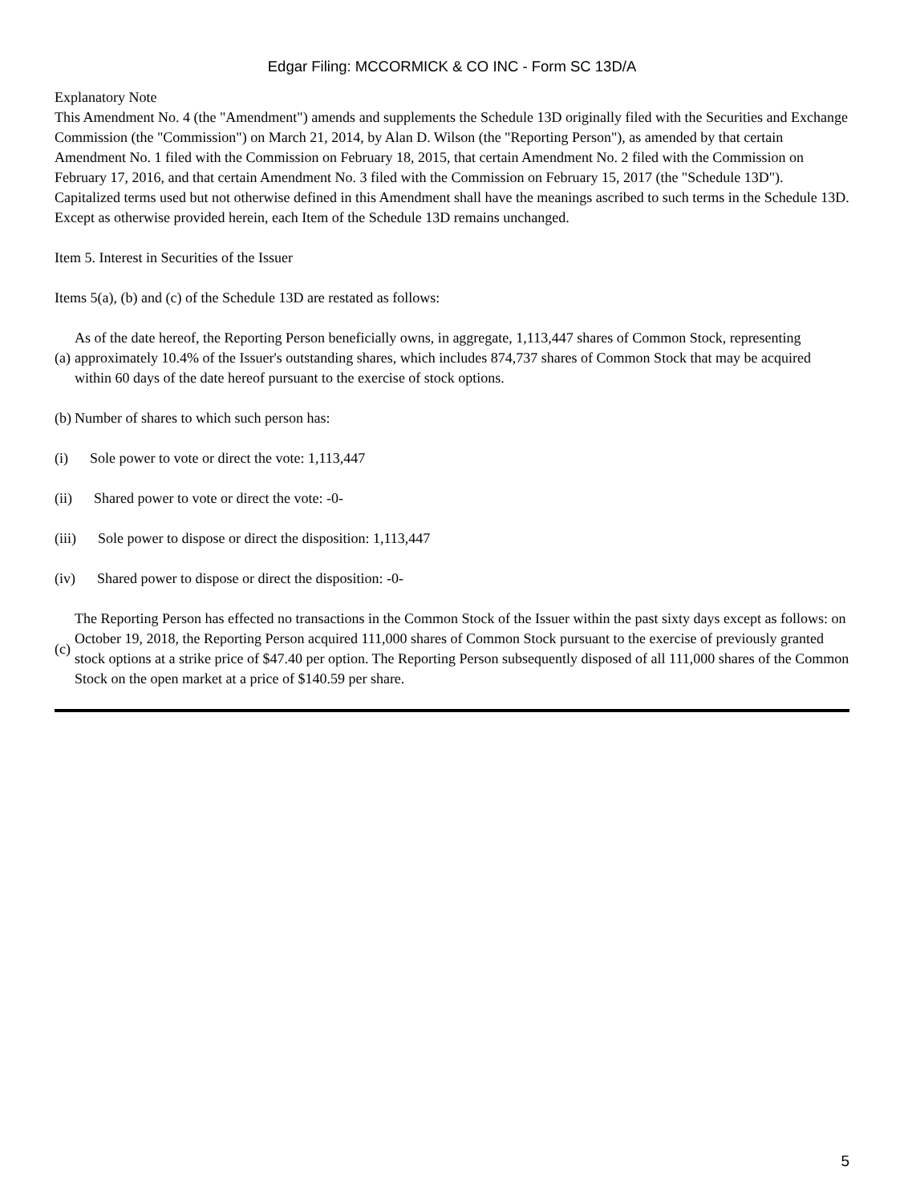Edgar Filing: MCCORMICK & CO INC - Form SC 13D/A
Explanatory Note
This Amendment No. 4 (the "Amendment") amends and supplements the Schedule 13D originally filed with the Securities and Exchange Commission (the "Commission") on March 21, 2014, by Alan D. Wilson (the "Reporting Person"), as amended by that certain Amendment No. 1 filed with the Commission on February 18, 2015, that certain Amendment No. 2 filed with the Commission on February 17, 2016, and that certain Amendment No. 3 filed with the Commission on February 15, 2017 (the "Schedule 13D"). Capitalized terms used but not otherwise defined in this Amendment shall have the meanings ascribed to such terms in the Schedule 13D. Except as otherwise provided herein, each Item of the Schedule 13D remains unchanged.
Item 5. Interest in Securities of the Issuer
Items 5(a), (b) and (c) of the Schedule 13D are restated as follows:
(a)
As of the date hereof, the Reporting Person beneficially owns, in aggregate, 1,113,447 shares of Common Stock, representing approximately 10.4% of the Issuer's outstanding shares, which includes 874,737 shares of Common Stock that may be acquired within 60 days of the date hereof pursuant to the exercise of stock options.
(b)
Number of shares to which such person has:
(i) Sole power to vote or direct the vote: 1,113,447
(ii) Shared power to vote or direct the vote: -0-
(iii) Sole power to dispose or direct the disposition: 1,113,447
(iv) Shared power to dispose or direct the disposition: -0-
(c)
The Reporting Person has effected no transactions in the Common Stock of the Issuer within the past sixty days except as follows: on October 19, 2018, the Reporting Person acquired 111,000 shares of Common Stock pursuant to the exercise of previously granted stock options at a strike price of $47.40 per option. The Reporting Person subsequently disposed of all 111,000 shares of the Common Stock on the open market at a price of $140.59 per share.
5